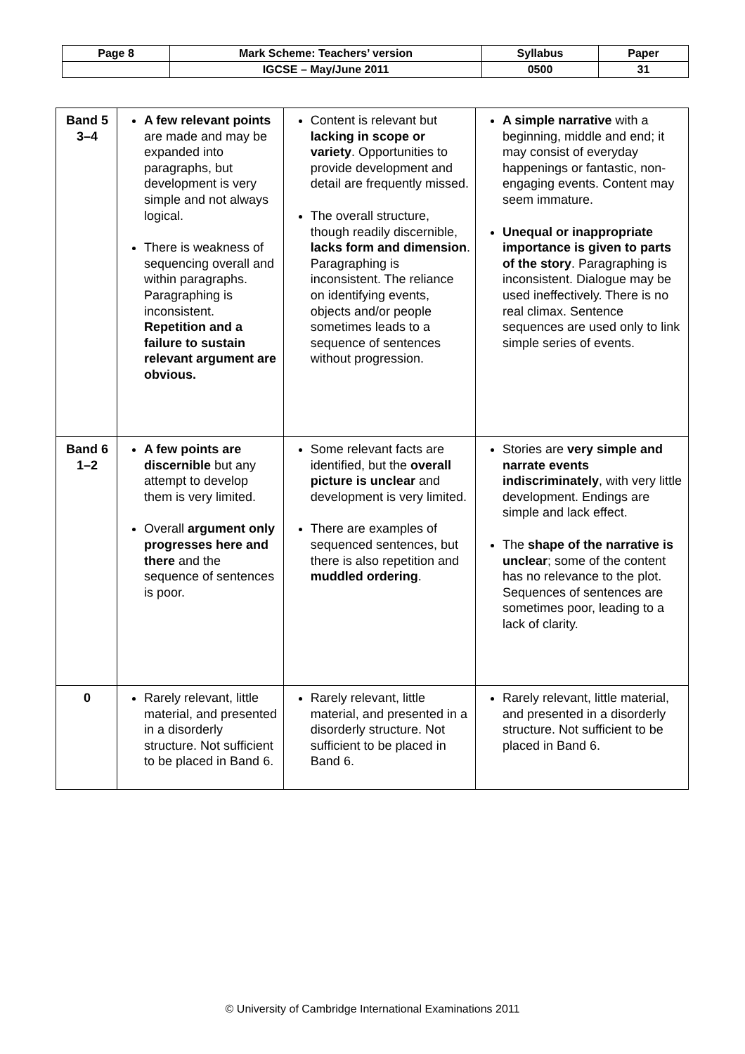| Page 8 | Mark Scheme: Teachers’ version | Syllabus | Paper |
| | IGCSE – May/June 2011 | 0500 | 31 |
| Band 5 3–4 | A few relevant points are made and may be expanded into paragraphs, but development is very simple and not always logical. There is weakness of sequencing overall and within paragraphs. Paragraphing is inconsistent. Repetition and a failure to sustain relevant argument are obvious. | Content is relevant but lacking in scope or variety . Opportunities to provide development and detail are frequently missed. The overall structure, though readily discernible, lacks form and dimension . Paragraphing is inconsistent. The reliance on identifying events, objects and/or people sometimes leads to a sequence of sentences without progression. | A simple narrative with a beginning, middle and end; it may consist of everyday happenings or fantastic, non-engaging events. Content may seem immature. Unequal or inappropriate importance is given to parts of the story . Paragraphing is inconsistent. Dialogue may be used ineffectively. There is no real climax. Sentence sequences are used only to link simple series of events. |
| Band 6 1–2 | A few points are discernible but any attempt to develop them is very limited. Overall argument only progresses here and there and the sequence of sentences is poor. | Some relevant facts are identified, but the overall picture is unclear and development is very limited. There are examples of sequenced sentences, but there is also repetition and muddled ordering . | Stories are very simple and narrate events indiscriminately , with very little development. Endings are simple and lack effect. The shape of the narrative is unclear ; some of the content has no relevance to the plot. Sequences of sentences are sometimes poor, leading to a lack of clarity. |
| 0 | Rarely relevant, little material, and presented in a disorderly structure. Not sufficient to be placed in Band 6. | Rarely relevant, little material, and presented in a disorderly structure. Not sufficient to be placed in Band 6. | Rarely relevant, little material, and presented in a disorderly structure. Not sufficient to be placed in Band 6. |
© University of Cambridge International Examinations 2011